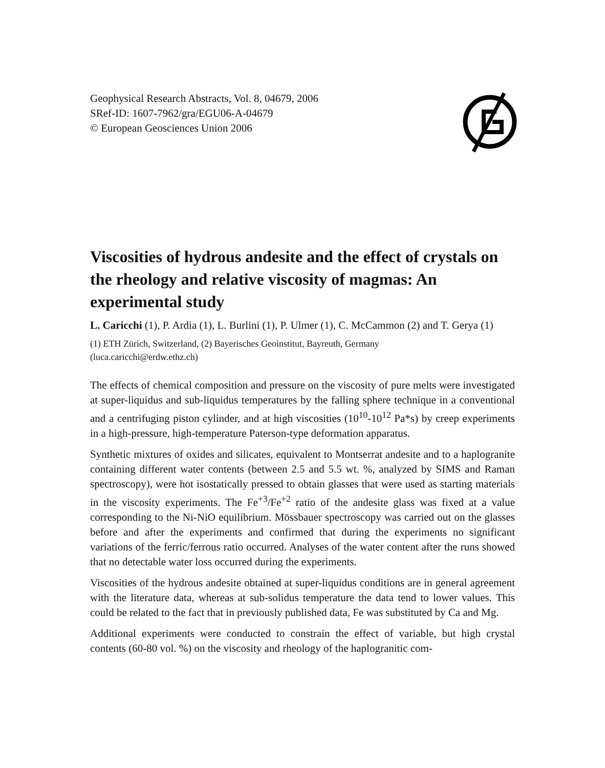Geophysical Research Abstracts, Vol. 8, 04679, 2006
SRef-ID: 1607-7962/gra/EGU06-A-04679
© European Geosciences Union 2006
Viscosities of hydrous andesite and the effect of crystals on the rheology and relative viscosity of magmas: An experimental study
L. Caricchi (1), P. Ardia (1), L. Burlini (1), P. Ulmer (1), C. McCammon (2) and T. Gerya (1)
(1) ETH Zürich, Switzerland, (2) Bayerisches Geoinstitut, Bayreuth, Germany
(luca.caricchi@erdw.ethz.ch)
The effects of chemical composition and pressure on the viscosity of pure melts were investigated at super-liquidus and sub-liquidus temperatures by the falling sphere technique in a conventional and a centrifuging piston cylinder, and at high viscosities (10<sup>10</sup>-10<sup>12</sup> Pa*s) by creep experiments in a high-pressure, high-temperature Paterson-type deformation apparatus.
Synthetic mixtures of oxides and silicates, equivalent to Montserrat andesite and to a haplogranite containing different water contents (between 2.5 and 5.5 wt. %, analyzed by SIMS and Raman spectroscopy), were hot isostatically pressed to obtain glasses that were used as starting materials in the viscosity experiments. The Fe<sup>+3</sup>/Fe<sup>+2</sup> ratio of the andesite glass was fixed at a value corresponding to the Ni-NiO equilibrium. Mössbauer spectroscopy was carried out on the glasses before and after the experiments and confirmed that during the experiments no significant variations of the ferric/ferrous ratio occurred. Analyses of the water content after the runs showed that no detectable water loss occurred during the experiments.
Viscosities of the hydrous andesite obtained at super-liquidus conditions are in general agreement with the literature data, whereas at sub-solidus temperature the data tend to lower values. This could be related to the fact that in previously published data, Fe was substituted by Ca and Mg.
Additional experiments were conducted to constrain the effect of variable, but high crystal contents (60-80 vol. %) on the viscosity and rheology of the haplogranitic com-